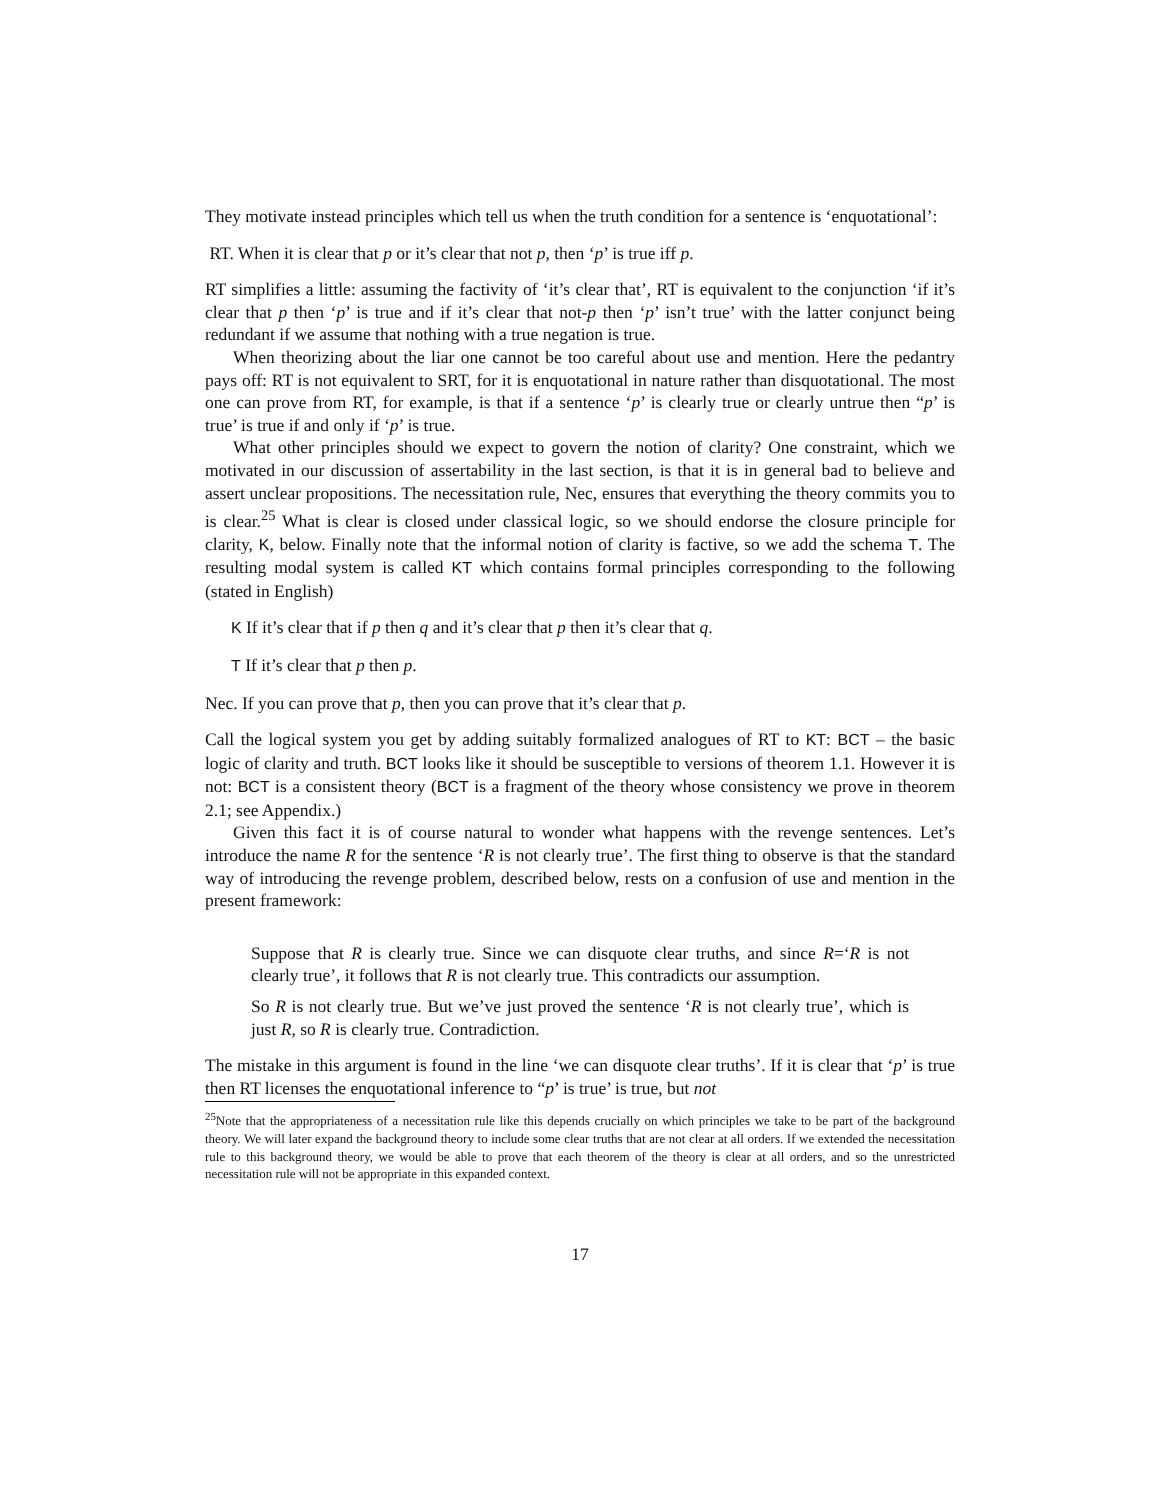They motivate instead principles which tell us when the truth condition for a sentence is ‘enquotational’:
RT. When it is clear that p or it’s clear that not p, then ‘p’ is true iff p.
RT simplifies a little: assuming the factivity of ‘it’s clear that’, RT is equivalent to the conjunction ‘if it’s clear that p then ‘p’ is true and if it’s clear that not-p then ‘p’ isn’t true’ with the latter conjunct being redundant if we assume that nothing with a true negation is true.
When theorizing about the liar one cannot be too careful about use and mention. Here the pedantry pays off: RT is not equivalent to SRT, for it is enquotational in nature rather than disquotational. The most one can prove from RT, for example, is that if a sentence ‘p’ is clearly true or clearly untrue then “p’ is true’ is true if and only if ‘p’ is true.
What other principles should we expect to govern the notion of clarity? One constraint, which we motivated in our discussion of assertability in the last section, is that it is in general bad to believe and assert unclear propositions. The necessitation rule, Nec, ensures that everything the theory commits you to is clear.<sup>25</sup> What is clear is closed under classical logic, so we should endorse the closure principle for clarity, K, below. Finally note that the informal notion of clarity is factive, so we add the schema T. The resulting modal system is called KT which contains formal principles corresponding to the following (stated in English)
K If it’s clear that if p then q and it’s clear that p then it’s clear that q.
T If it’s clear that p then p.
Nec. If you can prove that p, then you can prove that it’s clear that p.
Call the logical system you get by adding suitably formalized analogues of RT to KT: BCT – the basic logic of clarity and truth. BCT looks like it should be susceptible to versions of theorem 1.1. However it is not: BCT is a consistent theory (BCT is a fragment of the theory whose consistency we prove in theorem 2.1; see Appendix.)
Given this fact it is of course natural to wonder what happens with the revenge sentences. Let’s introduce the name R for the sentence ‘R is not clearly true’. The first thing to observe is that the standard way of introducing the revenge problem, described below, rests on a confusion of use and mention in the present framework:
Suppose that R is clearly true. Since we can disquote clear truths, and since R=‘R is not clearly true’, it follows that R is not clearly true. This contradicts our assumption.
So R is not clearly true. But we’ve just proved the sentence ‘R is not clearly true’, which is just R, so R is clearly true. Contradiction.
The mistake in this argument is found in the line ‘we can disquote clear truths’. If it is clear that ‘p’ is true then RT licenses the enquotational inference to “p’ is true’ is true, but not
<sup>25</sup> Note that the appropriateness of a necessitation rule like this depends crucially on which principles we take to be part of the background theory. We will later expand the background theory to include some clear truths that are not clear at all orders. If we extended the necessitation rule to this background theory, we would be able to prove that each theorem of the theory is clear at all orders, and so the unrestricted necessitation rule will not be appropriate in this expanded context.
17